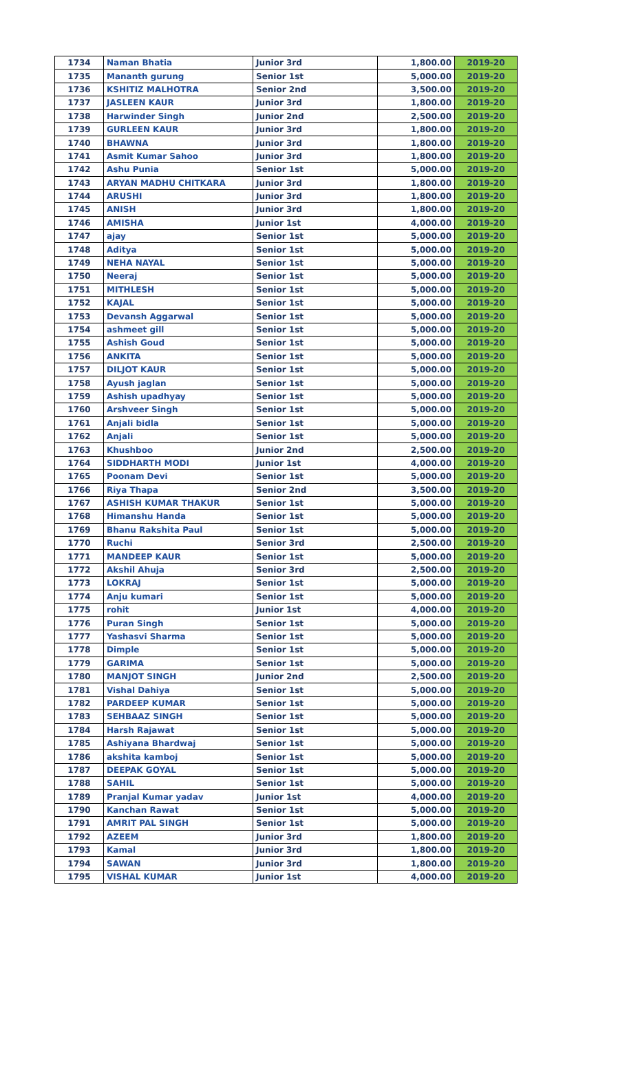| 1734 | Naman Bhatia | Junior 3rd | 1,800.00 | 2019-20 |
| 1735 | Mananth gurung | Senior 1st | 5,000.00 | 2019-20 |
| 1736 | KSHITIZ MALHOTRA | Senior 2nd | 3,500.00 | 2019-20 |
| 1737 | JASLEEN KAUR | Junior 3rd | 1,800.00 | 2019-20 |
| 1738 | Harwinder Singh | Junior 2nd | 2,500.00 | 2019-20 |
| 1739 | GURLEEN KAUR | Junior 3rd | 1,800.00 | 2019-20 |
| 1740 | BHAWNA | Junior 3rd | 1,800.00 | 2019-20 |
| 1741 | Asmit Kumar Sahoo | Junior 3rd | 1,800.00 | 2019-20 |
| 1742 | Ashu Punia | Senior 1st | 5,000.00 | 2019-20 |
| 1743 | ARYAN MADHU CHITKARA | Junior 3rd | 1,800.00 | 2019-20 |
| 1744 | ARUSHI | Junior 3rd | 1,800.00 | 2019-20 |
| 1745 | ANISH | Junior 3rd | 1,800.00 | 2019-20 |
| 1746 | AMISHA | Junior 1st | 4,000.00 | 2019-20 |
| 1747 | ajay | Senior 1st | 5,000.00 | 2019-20 |
| 1748 | Aditya | Senior 1st | 5,000.00 | 2019-20 |
| 1749 | NEHA NAYAL | Senior 1st | 5,000.00 | 2019-20 |
| 1750 | Neeraj | Senior 1st | 5,000.00 | 2019-20 |
| 1751 | MITHLESH | Senior 1st | 5,000.00 | 2019-20 |
| 1752 | KAJAL | Senior 1st | 5,000.00 | 2019-20 |
| 1753 | Devansh Aggarwal | Senior 1st | 5,000.00 | 2019-20 |
| 1754 | ashmeet gill | Senior 1st | 5,000.00 | 2019-20 |
| 1755 | Ashish Goud | Senior 1st | 5,000.00 | 2019-20 |
| 1756 | ANKITA | Senior 1st | 5,000.00 | 2019-20 |
| 1757 | DILJOT KAUR | Senior 1st | 5,000.00 | 2019-20 |
| 1758 | Ayush jaglan | Senior 1st | 5,000.00 | 2019-20 |
| 1759 | Ashish upadhyay | Senior 1st | 5,000.00 | 2019-20 |
| 1760 | Arshveer Singh | Senior 1st | 5,000.00 | 2019-20 |
| 1761 | Anjali bidla | Senior 1st | 5,000.00 | 2019-20 |
| 1762 | Anjali | Senior 1st | 5,000.00 | 2019-20 |
| 1763 | Khushboo | Junior 2nd | 2,500.00 | 2019-20 |
| 1764 | SIDDHARTH MODI | Junior 1st | 4,000.00 | 2019-20 |
| 1765 | Poonam Devi | Senior 1st | 5,000.00 | 2019-20 |
| 1766 | Riya Thapa | Senior 2nd | 3,500.00 | 2019-20 |
| 1767 | ASHISH KUMAR THAKUR | Senior 1st | 5,000.00 | 2019-20 |
| 1768 | Himanshu Handa | Senior 1st | 5,000.00 | 2019-20 |
| 1769 | Bhanu Rakshita Paul | Senior 1st | 5,000.00 | 2019-20 |
| 1770 | Ruchi | Senior 3rd | 2,500.00 | 2019-20 |
| 1771 | MANDEEP KAUR | Senior 1st | 5,000.00 | 2019-20 |
| 1772 | Akshil Ahuja | Senior 3rd | 2,500.00 | 2019-20 |
| 1773 | LOKRAJ | Senior 1st | 5,000.00 | 2019-20 |
| 1774 | Anju kumari | Senior 1st | 5,000.00 | 2019-20 |
| 1775 | rohit | Junior 1st | 4,000.00 | 2019-20 |
| 1776 | Puran Singh | Senior 1st | 5,000.00 | 2019-20 |
| 1777 | Yashasvi Sharma | Senior 1st | 5,000.00 | 2019-20 |
| 1778 | Dimple | Senior 1st | 5,000.00 | 2019-20 |
| 1779 | GARIMA | Senior 1st | 5,000.00 | 2019-20 |
| 1780 | MANJOT SINGH | Junior 2nd | 2,500.00 | 2019-20 |
| 1781 | Vishal Dahiya | Senior 1st | 5,000.00 | 2019-20 |
| 1782 | PARDEEP KUMAR | Senior 1st | 5,000.00 | 2019-20 |
| 1783 | SEHBAAZ SINGH | Senior 1st | 5,000.00 | 2019-20 |
| 1784 | Harsh Rajawat | Senior 1st | 5,000.00 | 2019-20 |
| 1785 | Ashiyana Bhardwaj | Senior 1st | 5,000.00 | 2019-20 |
| 1786 | akshita kamboj | Senior 1st | 5,000.00 | 2019-20 |
| 1787 | DEEPAK GOYAL | Senior 1st | 5,000.00 | 2019-20 |
| 1788 | SAHIL | Senior 1st | 5,000.00 | 2019-20 |
| 1789 | Pranjal Kumar yadav | Junior 1st | 4,000.00 | 2019-20 |
| 1790 | Kanchan Rawat | Senior 1st | 5,000.00 | 2019-20 |
| 1791 | AMRIT PAL SINGH | Senior 1st | 5,000.00 | 2019-20 |
| 1792 | AZEEM | Junior 3rd | 1,800.00 | 2019-20 |
| 1793 | Kamal | Junior 3rd | 1,800.00 | 2019-20 |
| 1794 | SAWAN | Junior 3rd | 1,800.00 | 2019-20 |
| 1795 | VISHAL KUMAR | Junior 1st | 4,000.00 | 2019-20 |